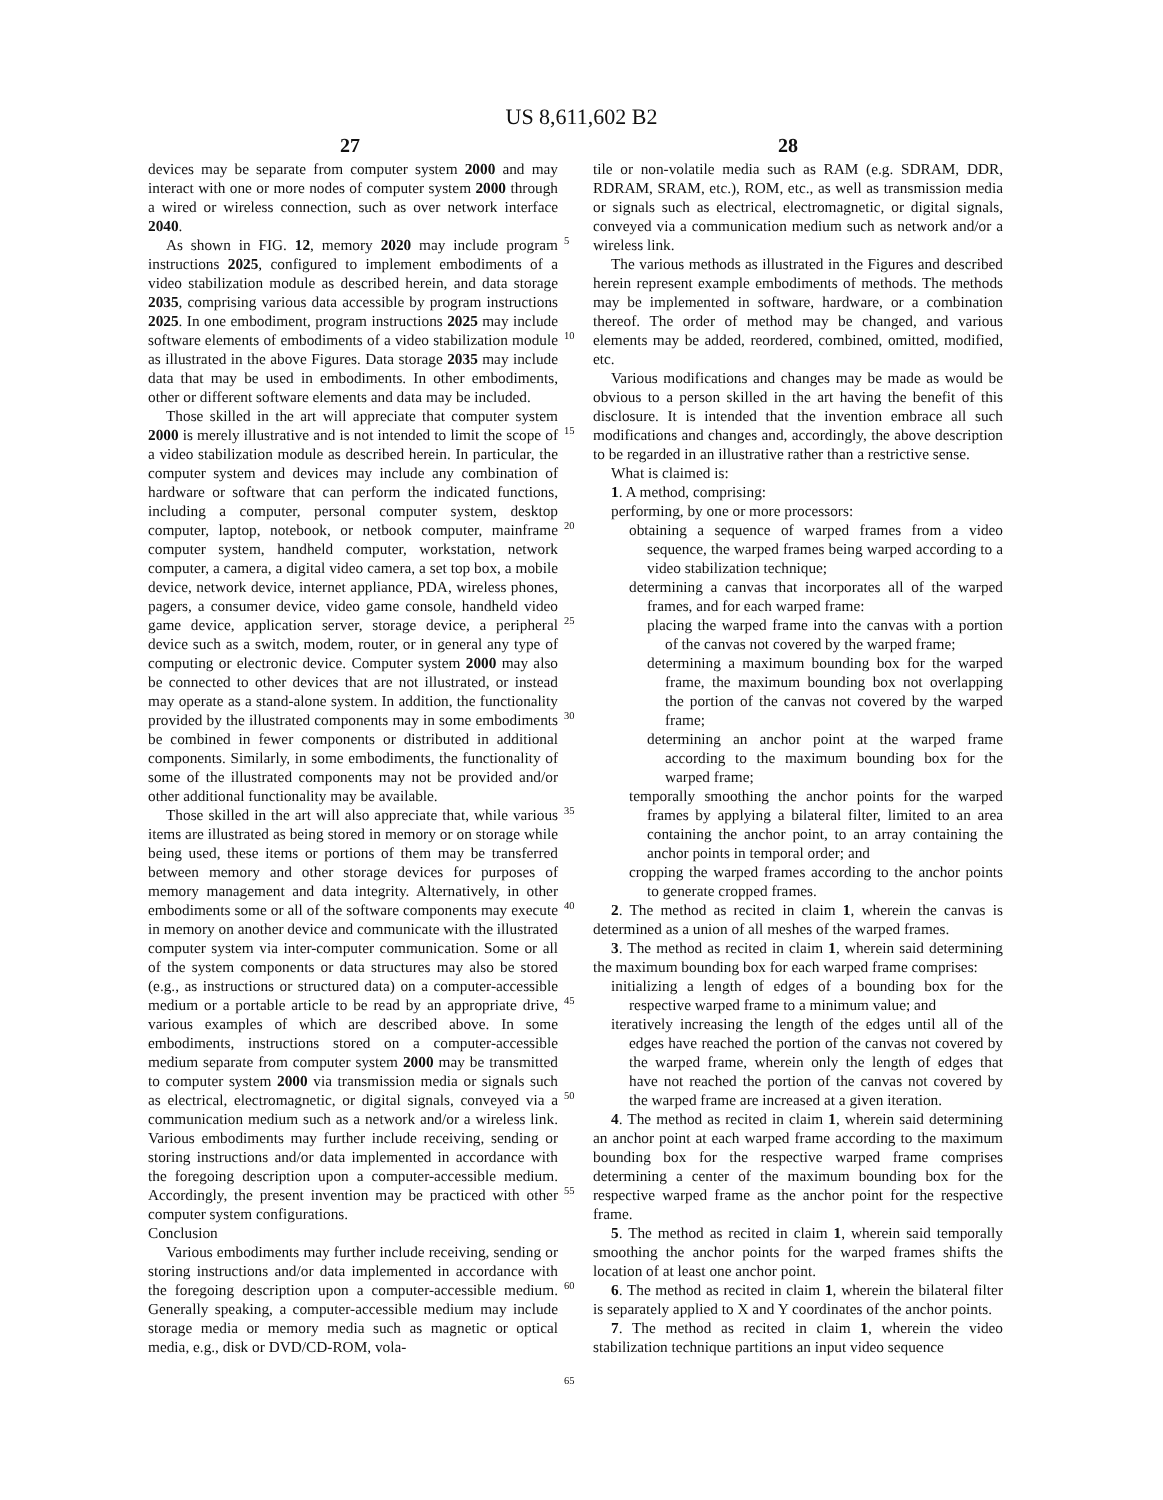US 8,611,602 B2
27 28
devices may be separate from computer system 2000 and may interact with one or more nodes of computer system 2000 through a wired or wireless connection, such as over network interface 2040.
As shown in FIG. 12, memory 2020 may include program instructions 2025, configured to implement embodiments of a video stabilization module as described herein, and data storage 2035, comprising various data accessible by program instructions 2025. In one embodiment, program instructions 2025 may include software elements of embodiments of a video stabilization module as illustrated in the above Figures. Data storage 2035 may include data that may be used in embodiments. In other embodiments, other or different software elements and data may be included.
Those skilled in the art will appreciate that computer system 2000 is merely illustrative and is not intended to limit the scope of a video stabilization module as described herein. In particular, the computer system and devices may include any combination of hardware or software that can perform the indicated functions, including a computer, personal computer system, desktop computer, laptop, notebook, or netbook computer, mainframe computer system, handheld computer, workstation, network computer, a camera, a digital video camera, a set top box, a mobile device, network device, internet appliance, PDA, wireless phones, pagers, a consumer device, video game console, handheld video game device, application server, storage device, a peripheral device such as a switch, modem, router, or in general any type of computing or electronic device. Computer system 2000 may also be connected to other devices that are not illustrated, or instead may operate as a stand-alone system. In addition, the functionality provided by the illustrated components may in some embodiments be combined in fewer components or distributed in additional components. Similarly, in some embodiments, the functionality of some of the illustrated components may not be provided and/or other additional functionality may be available.
Those skilled in the art will also appreciate that, while various items are illustrated as being stored in memory or on storage while being used, these items or portions of them may be transferred between memory and other storage devices for purposes of memory management and data integrity. Alternatively, in other embodiments some or all of the software components may execute in memory on another device and communicate with the illustrated computer system via inter-computer communication. Some or all of the system components or data structures may also be stored (e.g., as instructions or structured data) on a computer-accessible medium or a portable article to be read by an appropriate drive, various examples of which are described above. In some embodiments, instructions stored on a computer-accessible medium separate from computer system 2000 may be transmitted to computer system 2000 via transmission media or signals such as electrical, electromagnetic, or digital signals, conveyed via a communication medium such as a network and/or a wireless link. Various embodiments may further include receiving, sending or storing instructions and/or data implemented in accordance with the foregoing description upon a computer-accessible medium. Accordingly, the present invention may be practiced with other computer system configurations.
Conclusion
Various embodiments may further include receiving, sending or storing instructions and/or data implemented in accordance with the foregoing description upon a computer-accessible medium. Generally speaking, a computer-accessible medium may include storage media or memory media such as magnetic or optical media, e.g., disk or DVD/CD-ROM, vola-
5
10
15
20
25
30
35
40
45
50
55
60
65
tile or non-volatile media such as RAM (e.g. SDRAM, DDR, RDRAM, SRAM, etc.), ROM, etc., as well as transmission media or signals such as electrical, electromagnetic, or digital signals, conveyed via a communication medium such as network and/or a wireless link.
The various methods as illustrated in the Figures and described herein represent example embodiments of methods. The methods may be implemented in software, hardware, or a combination thereof. The order of method may be changed, and various elements may be added, reordered, combined, omitted, modified, etc.
Various modifications and changes may be made as would be obvious to a person skilled in the art having the benefit of this disclosure. It is intended that the invention embrace all such modifications and changes and, accordingly, the above description to be regarded in an illustrative rather than a restrictive sense.
What is claimed is:
1. A method, comprising:
performing, by one or more processors:
obtaining a sequence of warped frames from a video sequence, the warped frames being warped according to a video stabilization technique;
determining a canvas that incorporates all of the warped frames, and for each warped frame:
placing the warped frame into the canvas with a portion of the canvas not covered by the warped frame;
determining a maximum bounding box for the warped frame, the maximum bounding box not overlapping the portion of the canvas not covered by the warped frame;
determining an anchor point at the warped frame according to the maximum bounding box for the warped frame;
temporally smoothing the anchor points for the warped frames by applying a bilateral filter, limited to an area containing the anchor point, to an array containing the anchor points in temporal order; and
cropping the warped frames according to the anchor points to generate cropped frames.
2. The method as recited in claim 1, wherein the canvas is determined as a union of all meshes of the warped frames.
3. The method as recited in claim 1, wherein said determining the maximum bounding box for each warped frame comprises:
initializing a length of edges of a bounding box for the respective warped frame to a minimum value; and
iteratively increasing the length of the edges until all of the edges have reached the portion of the canvas not covered by the warped frame, wherein only the length of edges that have not reached the portion of the canvas not covered by the warped frame are increased at a given iteration.
4. The method as recited in claim 1, wherein said determining an anchor point at each warped frame according to the maximum bounding box for the respective warped frame comprises determining a center of the maximum bounding box for the respective warped frame as the anchor point for the respective frame.
5. The method as recited in claim 1, wherein said temporally smoothing the anchor points for the warped frames shifts the location of at least one anchor point.
6. The method as recited in claim 1, wherein the bilateral filter is separately applied to X and Y coordinates of the anchor points.
7. The method as recited in claim 1, wherein the video stabilization technique partitions an input video sequence